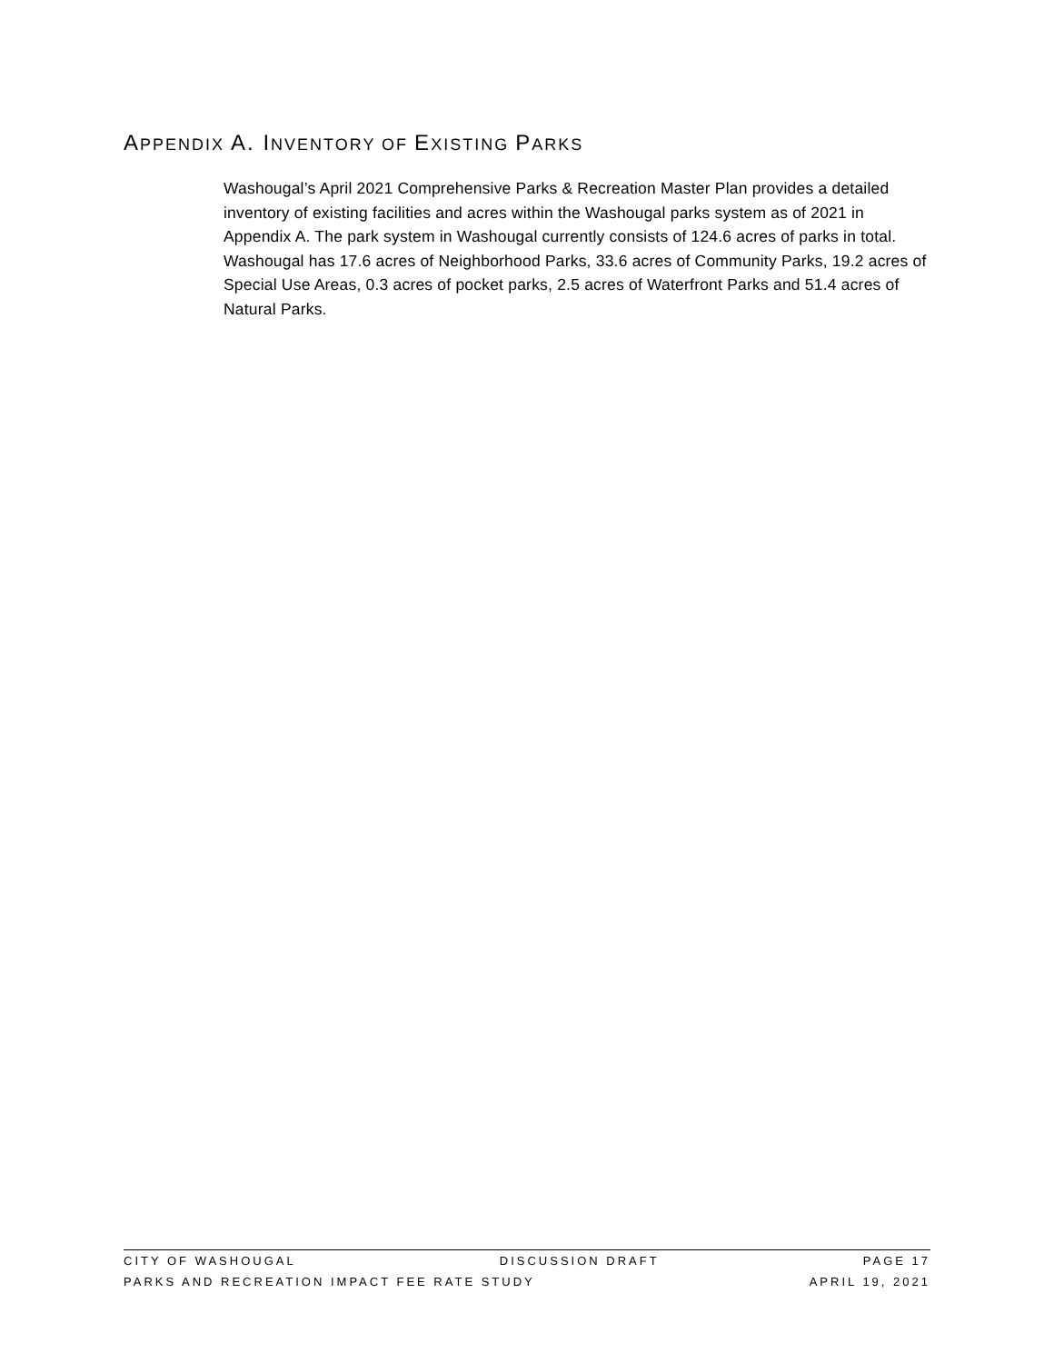APPENDIX A. INVENTORY OF EXISTING PARKS
Washougal’s April 2021 Comprehensive Parks & Recreation Master Plan provides a detailed inventory of existing facilities and acres within the Washougal parks system as of 2021 in Appendix A. The park system in Washougal currently consists of 124.6 acres of parks in total. Washougal has 17.6 acres of Neighborhood Parks, 33.6 acres of Community Parks, 19.2 acres of Special Use Areas, 0.3 acres of pocket parks, 2.5 acres of Waterfront Parks and 51.4 acres of Natural Parks.
CITY OF WASHOUGAL DISCUSSION DRAFT PAGE 17
PARKS AND RECREATION IMPACT FEE RATE STUDY APRIL 19, 2021